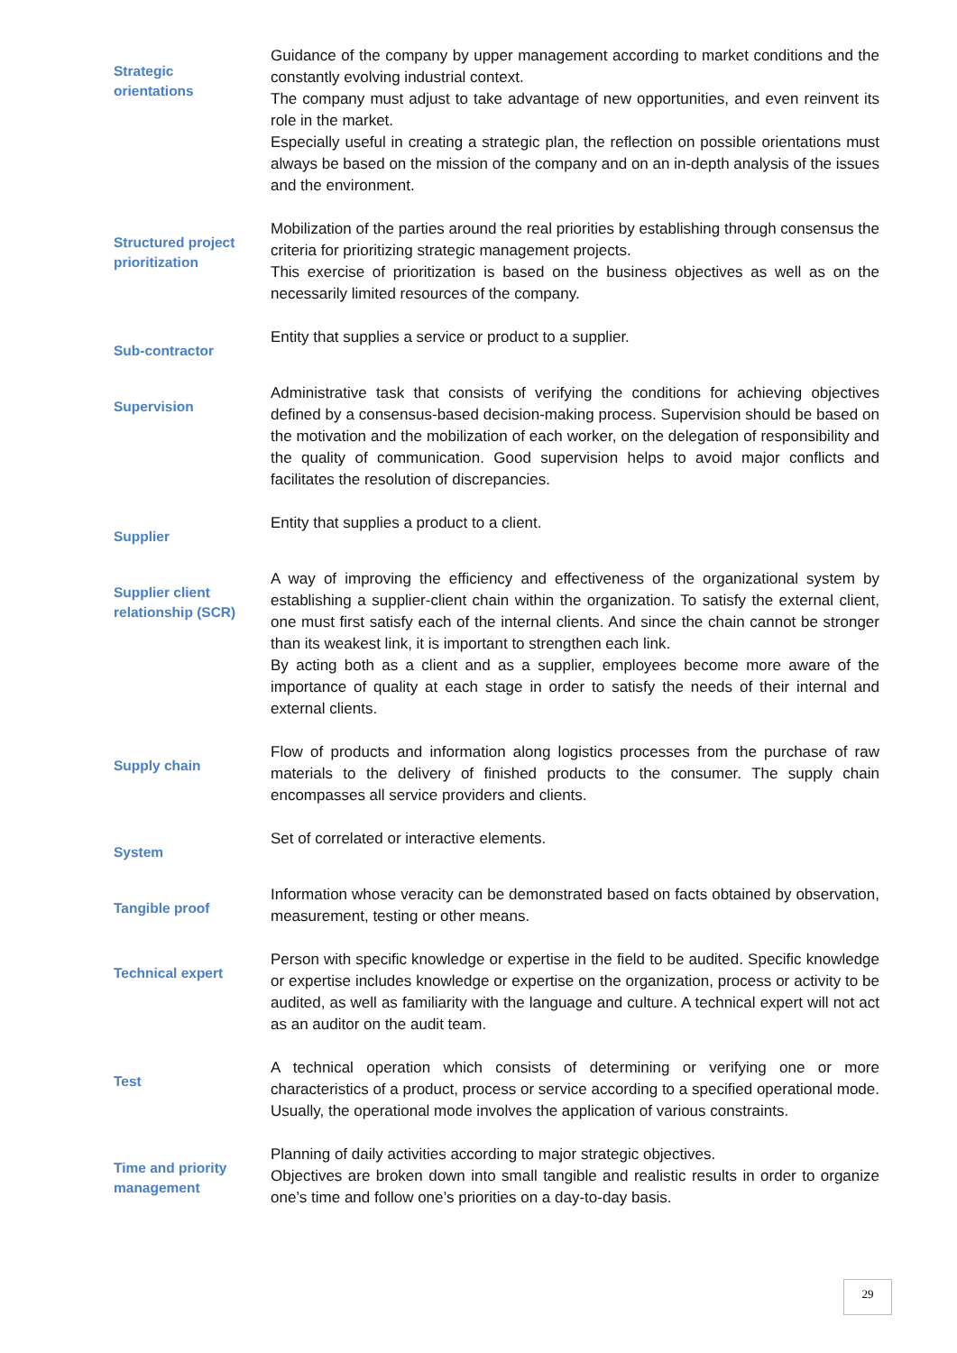Strategic
orientations
Guidance of the company by upper management according to market conditions and the constantly evolving industrial context.
The company must adjust to take advantage of new opportunities, and even reinvent its role in the market.
Especially useful in creating a strategic plan, the reflection on possible orientations must always be based on the mission of the company and on an in-depth analysis of the issues and the environment.
Structured project prioritization
Mobilization of the parties around the real priorities by establishing through consensus the criteria for prioritizing strategic management projects.
This exercise of prioritization is based on the business objectives as well as on the necessarily limited resources of the company.
Sub-contractor
Entity that supplies a service or product to a supplier.
Supervision
Administrative task that consists of verifying the conditions for achieving objectives defined by a consensus-based decision-making process. Supervision should be based on the motivation and the mobilization of each worker, on the delegation of responsibility and the quality of communication. Good supervision helps to avoid major conflicts and facilitates the resolution of discrepancies.
Supplier
Entity that supplies a product to a client.
Supplier client relationship (SCR)
A way of improving the efficiency and effectiveness of the organizational system by establishing a supplier-client chain within the organization. To satisfy the external client, one must first satisfy each of the internal clients. And since the chain cannot be stronger than its weakest link, it is important to strengthen each link.
By acting both as a client and as a supplier, employees become more aware of the importance of quality at each stage in order to satisfy the needs of their internal and external clients.
Supply chain
Flow of products and information along logistics processes from the purchase of raw materials to the delivery of finished products to the consumer. The supply chain encompasses all service providers and clients.
System
Set of correlated or interactive elements.
Tangible proof
Information whose veracity can be demonstrated based on facts obtained by observation, measurement, testing or other means.
Technical expert
Person with specific knowledge or expertise in the field to be audited. Specific knowledge or expertise includes knowledge or expertise on the organization, process or activity to be audited, as well as familiarity with the language and culture. A technical expert will not act as an auditor on the audit team.
Test
A technical operation which consists of determining or verifying one or more characteristics of a product, process or service according to a specified operational mode. Usually, the operational mode involves the application of various constraints.
Time and priority management
Planning of daily activities according to major strategic objectives.
Objectives are broken down into small tangible and realistic results in order to organize one’s time and follow one’s priorities on a day-to-day basis.
29